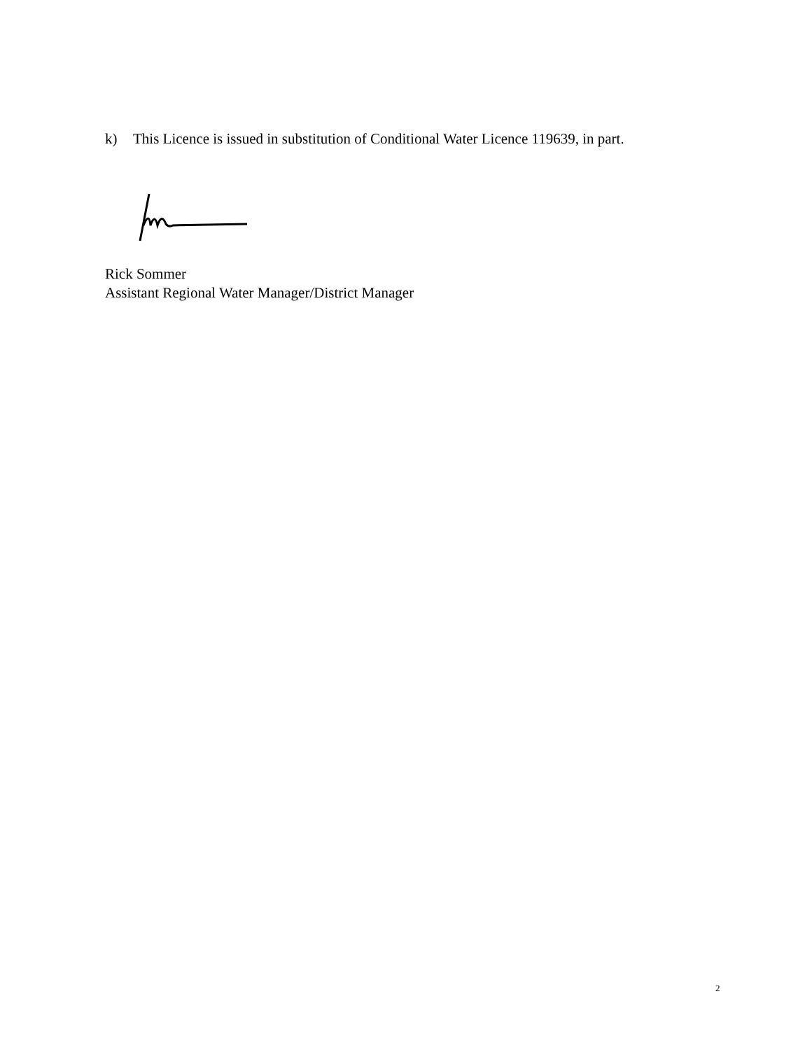k) This Licence is issued in substitution of Conditional Water Licence 119639, in part.
Rick Sommer
Assistant Regional Water Manager/District Manager
2